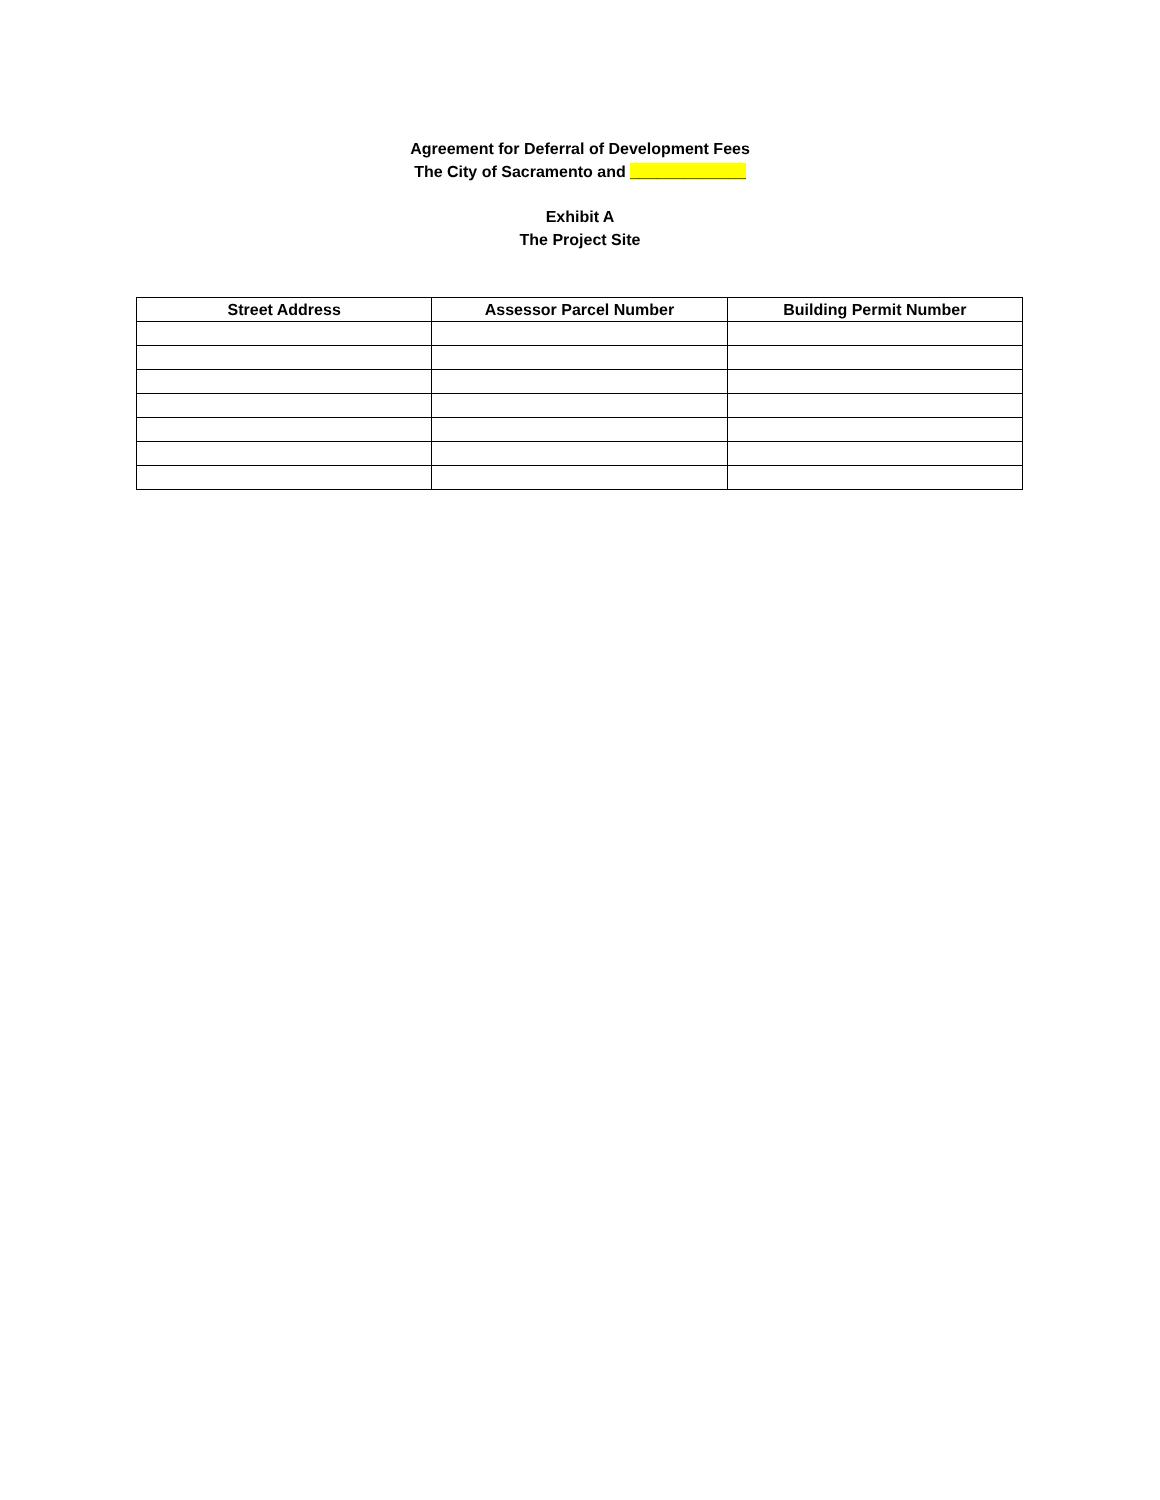Agreement for Deferral of Development Fees
The City of Sacramento and _____________
Exhibit A
The Project Site
| Street Address | Assessor Parcel Number | Building Permit Number |
| --- | --- | --- |